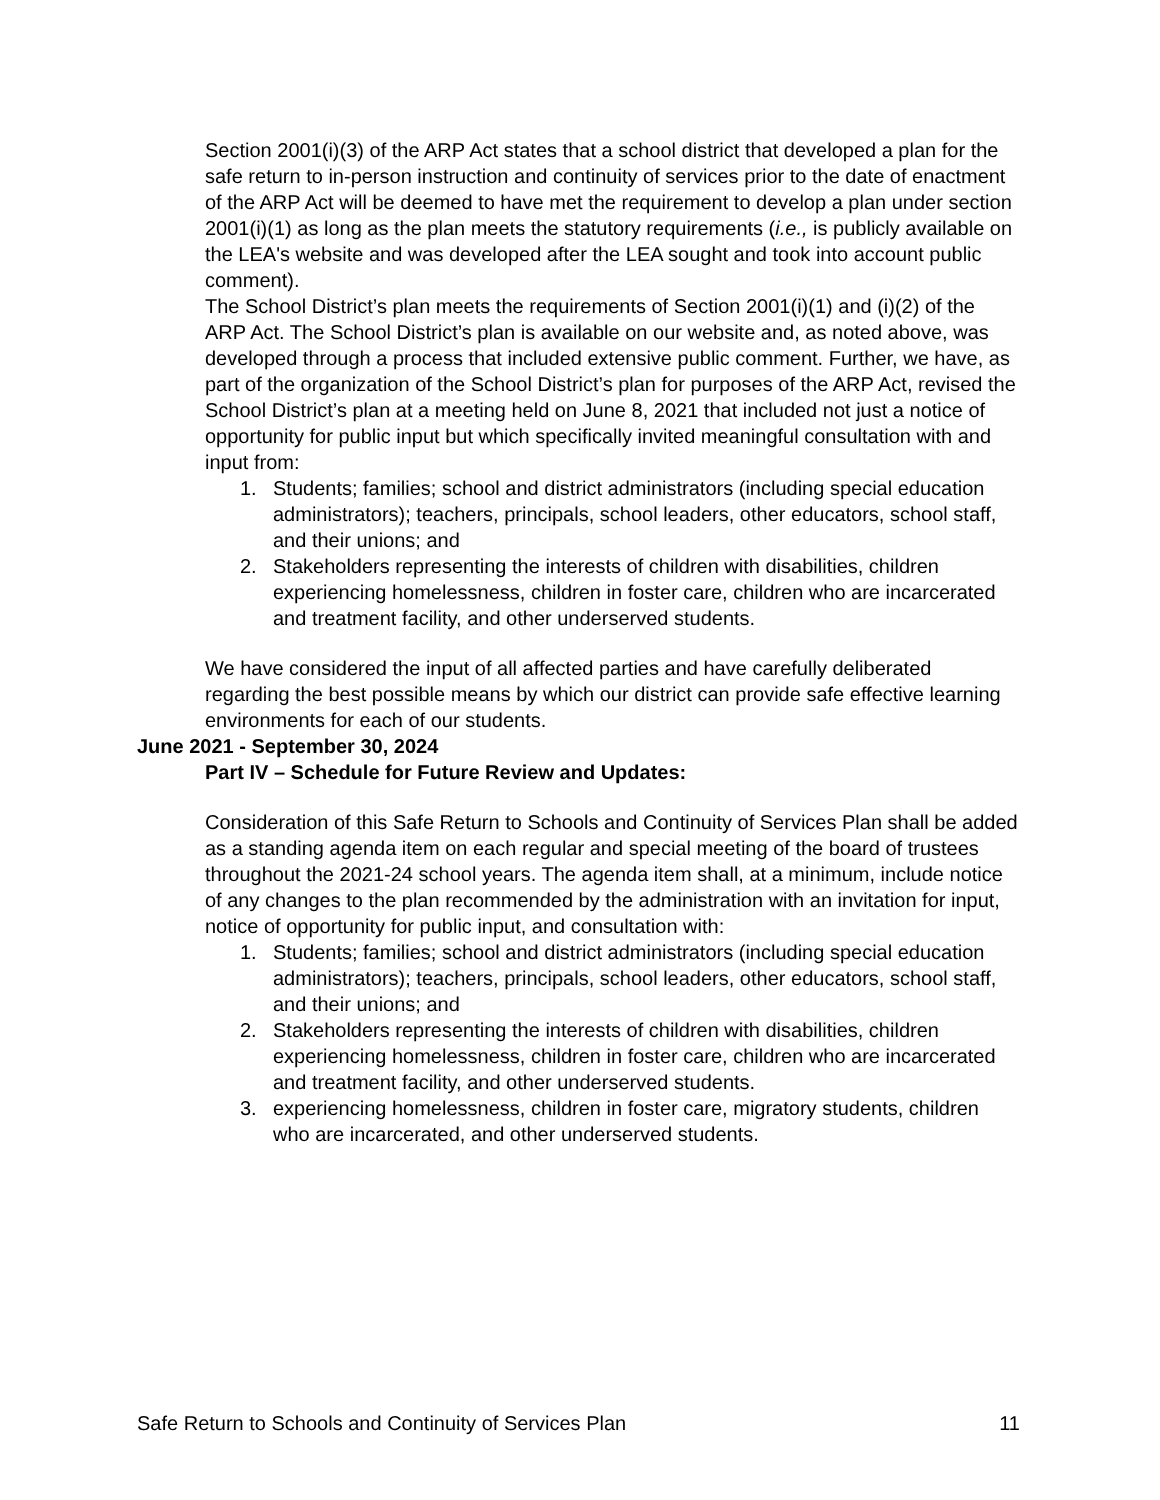Section 2001(i)(3) of the ARP Act states that a school district that developed a plan for the safe return to in-person instruction and continuity of services prior to the date of enactment of the ARP Act will be deemed to have met the requirement to develop a plan under section 2001(i)(1) as long as the plan meets the statutory requirements (i.e., is publicly available on the LEA's website and was developed after the LEA sought and took into account public comment).
The School District’s plan meets the requirements of Section 2001(i)(1) and (i)(2) of the ARP Act. The School District’s plan is available on our website and, as noted above, was developed through a process that included extensive public comment. Further, we have, as part of the organization of the School District’s plan for purposes of the ARP Act, revised the School District’s plan at a meeting held on June 8, 2021 that included not just a notice of opportunity for public input but which specifically invited meaningful consultation with and input from:
1. Students; families; school and district administrators (including special education administrators); teachers, principals, school leaders, other educators, school staff, and their unions; and
2. Stakeholders representing the interests of children with disabilities, children experiencing homelessness, children in foster care, children who are incarcerated and treatment facility, and other underserved students.
We have considered the input of all affected parties and have carefully deliberated regarding the best possible means by which our district can provide safe effective learning environments for each of our students.
June 2021 - September 30, 2024
Part IV – Schedule for Future Review and Updates:
Consideration of this Safe Return to Schools and Continuity of Services Plan shall be added as a standing agenda item on each regular and special meeting of the board of trustees throughout the 2021-24 school years. The agenda item shall, at a minimum, include notice of any changes to the plan recommended by the administration with an invitation for input, notice of opportunity for public input, and consultation with:
1. Students; families; school and district administrators (including special education administrators); teachers, principals, school leaders, other educators, school staff, and their unions; and
2. Stakeholders representing the interests of children with disabilities, children experiencing homelessness, children in foster care, children who are incarcerated and treatment facility, and other underserved students.
3. experiencing homelessness, children in foster care, migratory students, children who are incarcerated, and other underserved students.
Safe Return to Schools and Continuity of Services Plan 11